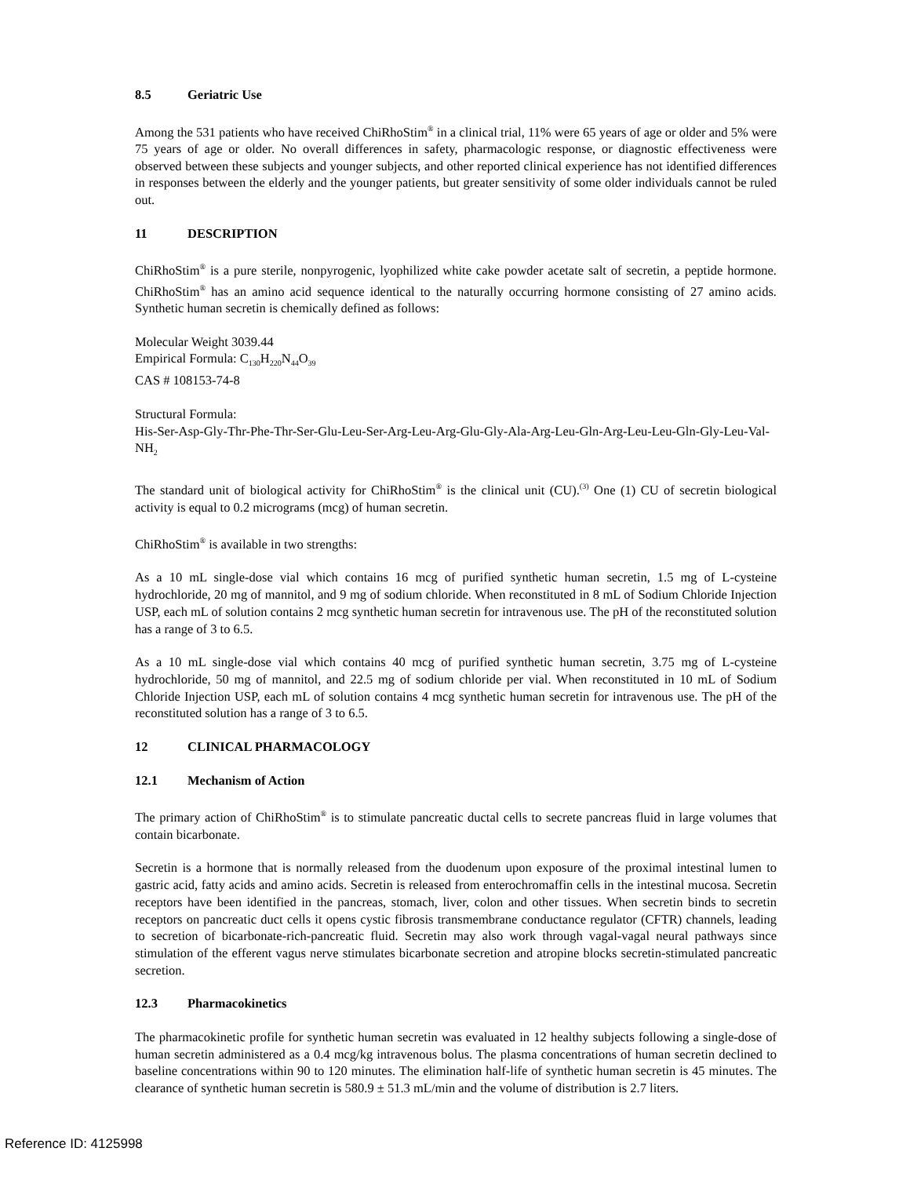8.5 Geriatric Use
Among the 531 patients who have received ChiRhoStim<sup>®</sup> in a clinical trial, 11% were 65 years of age or older and 5% were 75 years of age or older. No overall differences in safety, pharmacologic response, or diagnostic effectiveness were observed between these subjects and younger subjects, and other reported clinical experience has not identified differences in responses between the elderly and the younger patients, but greater sensitivity of some older individuals cannot be ruled out.
11 DESCRIPTION
ChiRhoStim<sup>®</sup> is a pure sterile, nonpyrogenic, lyophilized white cake powder acetate salt of secretin, a peptide hormone. ChiRhoStim<sup>®</sup> has an amino acid sequence identical to the naturally occurring hormone consisting of 27 amino acids. Synthetic human secretin is chemically defined as follows:
Molecular Weight 3039.44
Empirical Formula: C<sub>130</sub>H<sub>220</sub>N<sub>44</sub>O<sub>39</sub>
CAS # 108153-74-8
Structural Formula:
His-Ser-Asp-Gly-Thr-Phe-Thr-Ser-Glu-Leu-Ser-Arg-Leu-Arg-Glu-Gly-Ala-Arg-Leu-Gln-Arg-Leu-Leu-Gln-Gly-Leu-Val-NH<sub>2</sub>
The standard unit of biological activity for ChiRhoStim<sup>®</sup> is the clinical unit (CU).<sup>(3)</sup> One (1) CU of secretin biological activity is equal to 0.2 micrograms (mcg) of human secretin.
ChiRhoStim<sup>®</sup> is available in two strengths:
As a 10 mL single-dose vial which contains 16 mcg of purified synthetic human secretin, 1.5 mg of L-cysteine hydrochloride, 20 mg of mannitol, and 9 mg of sodium chloride. When reconstituted in 8 mL of Sodium Chloride Injection USP, each mL of solution contains 2 mcg synthetic human secretin for intravenous use. The pH of the reconstituted solution has a range of 3 to 6.5.
As a 10 mL single-dose vial which contains 40 mcg of purified synthetic human secretin, 3.75 mg of L-cysteine hydrochloride, 50 mg of mannitol, and 22.5 mg of sodium chloride per vial. When reconstituted in 10 mL of Sodium Chloride Injection USP, each mL of solution contains 4 mcg synthetic human secretin for intravenous use. The pH of the reconstituted solution has a range of 3 to 6.5.
12 CLINICAL PHARMACOLOGY
12.1 Mechanism of Action
The primary action of ChiRhoStim<sup>®</sup> is to stimulate pancreatic ductal cells to secrete pancreas fluid in large volumes that contain bicarbonate.
Secretin is a hormone that is normally released from the duodenum upon exposure of the proximal intestinal lumen to gastric acid, fatty acids and amino acids. Secretin is released from enterochromaffin cells in the intestinal mucosa. Secretin receptors have been identified in the pancreas, stomach, liver, colon and other tissues. When secretin binds to secretin receptors on pancreatic duct cells it opens cystic fibrosis transmembrane conductance regulator (CFTR) channels, leading to secretion of bicarbonate-rich-pancreatic fluid. Secretin may also work through vagal-vagal neural pathways since stimulation of the efferent vagus nerve stimulates bicarbonate secretion and atropine blocks secretin-stimulated pancreatic secretion.
12.3 Pharmacokinetics
The pharmacokinetic profile for synthetic human secretin was evaluated in 12 healthy subjects following a single-dose of human secretin administered as a 0.4 mcg/kg intravenous bolus. The plasma concentrations of human secretin declined to baseline concentrations within 90 to 120 minutes. The elimination half-life of synthetic human secretin is 45 minutes. The clearance of synthetic human secretin is 580.9 ± 51.3 mL/min and the volume of distribution is 2.7 liters.
Reference ID: 4125998